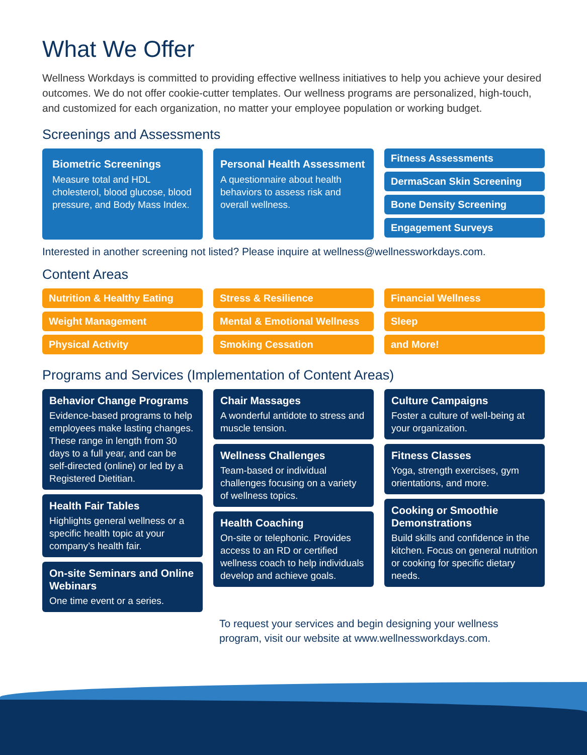What We Offer
Wellness Workdays is committed to providing effective wellness initiatives to help you achieve your desired outcomes. We do not offer cookie-cutter templates. Our wellness programs are personalized, high-touch, and customized for each organization, no matter your employee population or working budget.
Screenings and Assessments
Biometric Screenings
Measure total and HDL cholesterol, blood glucose, blood pressure, and Body Mass Index.
Personal Health Assessment
A questionnaire about health behaviors to assess risk and overall wellness.
Fitness Assessments
DermaScan Skin Screening
Bone Density Screening
Engagement Surveys
Interested in another screening not listed? Please inquire at wellness@wellnessworkdays.com.
Content Areas
Nutrition & Healthy Eating
Weight Management
Physical Activity
Stress & Resilience
Mental & Emotional Wellness
Smoking Cessation
Financial Wellness
Sleep
and More!
Programs and Services (Implementation of Content Areas)
Behavior Change Programs
Evidence-based programs to help employees make lasting changes. These range in length from 30 days to a full year, and can be self-directed (online) or led by a Registered Dietitian.
Health Fair Tables
Highlights general wellness or a specific health topic at your company’s health fair.
On-site Seminars and Online Webinars
One time event or a series.
Chair Massages
A wonderful antidote to stress and muscle tension.
Wellness Challenges
Team-based or individual challenges focusing on a variety of wellness topics.
Health Coaching
On-site or telephonic. Provides access to an RD or certified wellness coach to help individuals develop and achieve goals.
Culture Campaigns
Foster a culture of well-being at your organization.
Fitness Classes
Yoga, strength exercises, gym orientations, and more.
Cooking or Smoothie Demonstrations
Build skills and confidence in the kitchen. Focus on general nutrition or cooking for specific dietary needs.
To request your services and begin designing your wellness program, visit our website at www.wellnessworkdays.com.